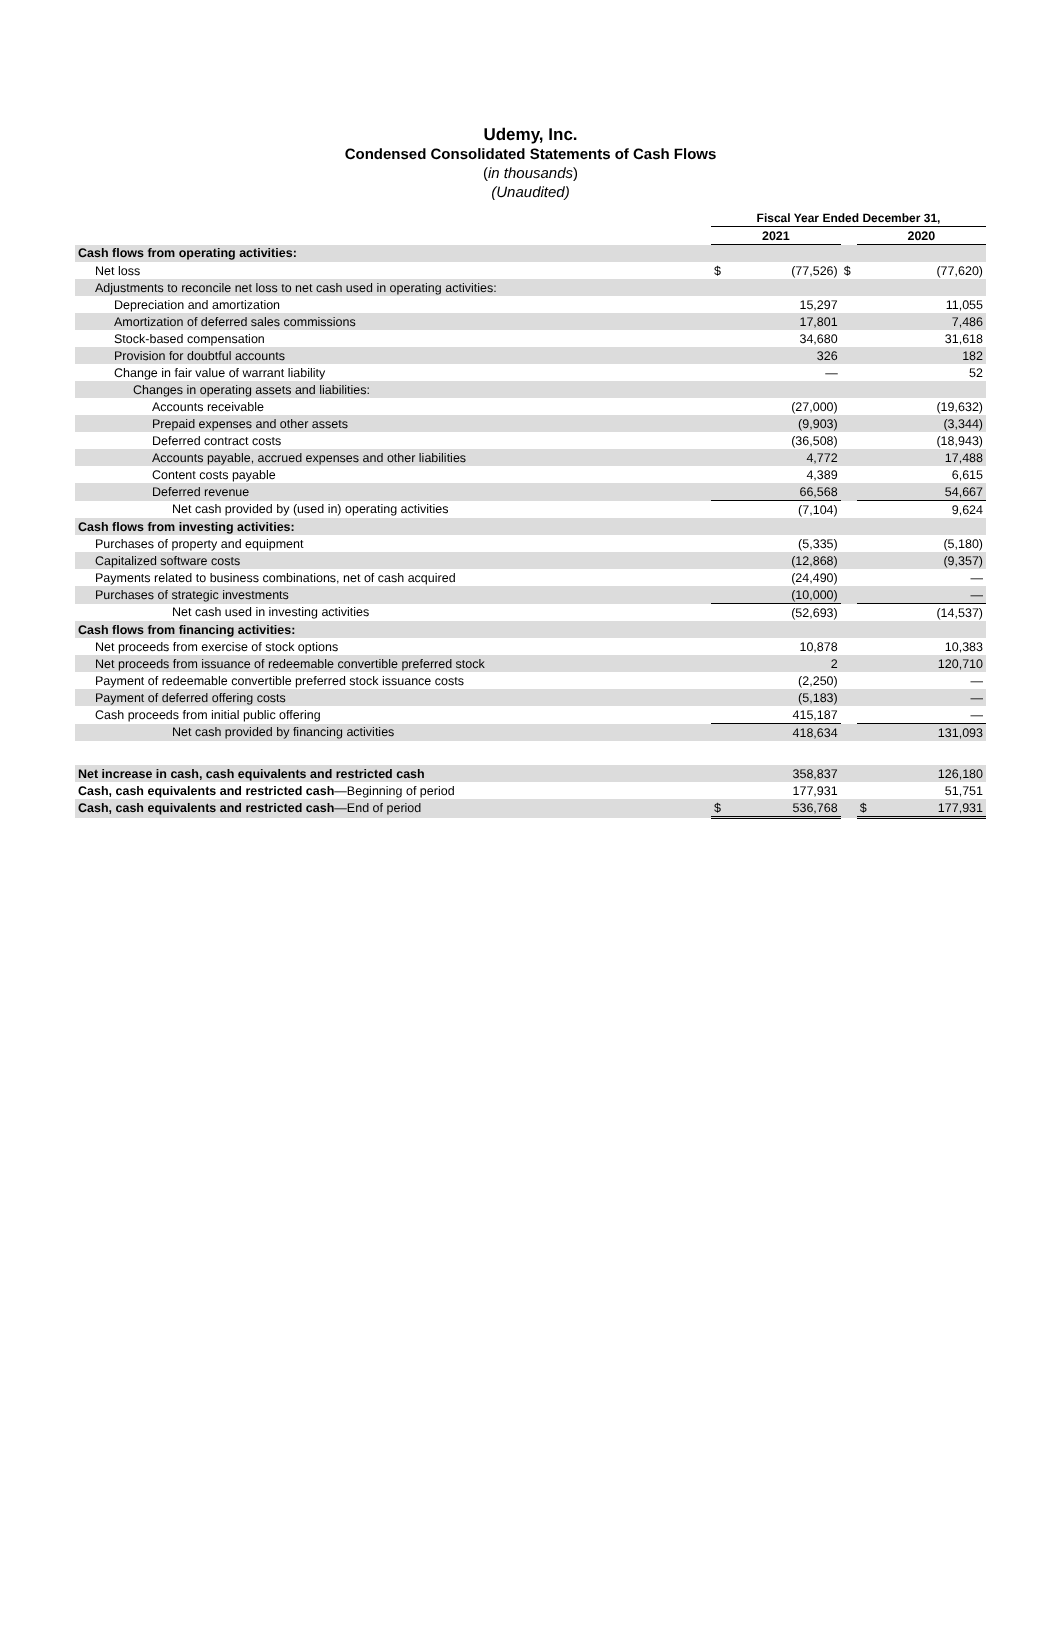Udemy, Inc.
Condensed Consolidated Statements of Cash Flows
(in thousands)
(Unaudited)
| | Fiscal Year Ended December 31, | | | | |
| --- | --- | --- | --- | --- | --- |
| | 2021 | | | 2020 | |
| Cash flows from operating activities: | | | | | |
| Net loss | $ | (77,526) | $ | | (77,620) |
| Adjustments to reconcile net loss to net cash used in operating activities: | | | | | |
| Depreciation and amortization | | 15,297 | | | 11,055 |
| Amortization of deferred sales commissions | | 17,801 | | | 7,486 |
| Stock-based compensation | | 34,680 | | | 31,618 |
| Provision for doubtful accounts | | 326 | | | 182 |
| Change in fair value of warrant liability | | — | | | 52 |
| Changes in operating assets and liabilities: | | | | | |
| Accounts receivable | | (27,000) | | | (19,632) |
| Prepaid expenses and other assets | | (9,903) | | | (3,344) |
| Deferred contract costs | | (36,508) | | | (18,943) |
| Accounts payable, accrued expenses and other liabilities | | 4,772 | | | 17,488 |
| Content costs payable | | 4,389 | | | 6,615 |
| Deferred revenue | | 66,568 | | | 54,667 |
| Net cash provided by (used in) operating activities | | (7,104) | | | 9,624 |
| Cash flows from investing activities: | | | | | |
| Purchases of property and equipment | | (5,335) | | | (5,180) |
| Capitalized software costs | | (12,868) | | | (9,357) |
| Payments related to business combinations, net of cash acquired | | (24,490) | | | — |
| Purchases of strategic investments | | (10,000) | | | — |
| Net cash used in investing activities | | (52,693) | | | (14,537) |
| Cash flows from financing activities: | | | | | |
| Net proceeds from exercise of stock options | | 10,878 | | | 10,383 |
| Net proceeds from issuance of redeemable convertible preferred stock | | 2 | | | 120,710 |
| Payment of redeemable convertible preferred stock issuance costs | | (2,250) | | | — |
| Payment of deferred offering costs | | (5,183) | | | — |
| Cash proceeds from initial public offering | | 415,187 | | | — |
| Net cash provided by financing activities | | 418,634 | | | 131,093 |
| Net increase in cash, cash equivalents and restricted cash | | 358,837 | | | 126,180 |
| Cash, cash equivalents and restricted cash —Beginning of period | | 177,931 | | | 51,751 |
| Cash, cash equivalents and restricted cash —End of period | $ | 536,768 | | $ | 177,931 |